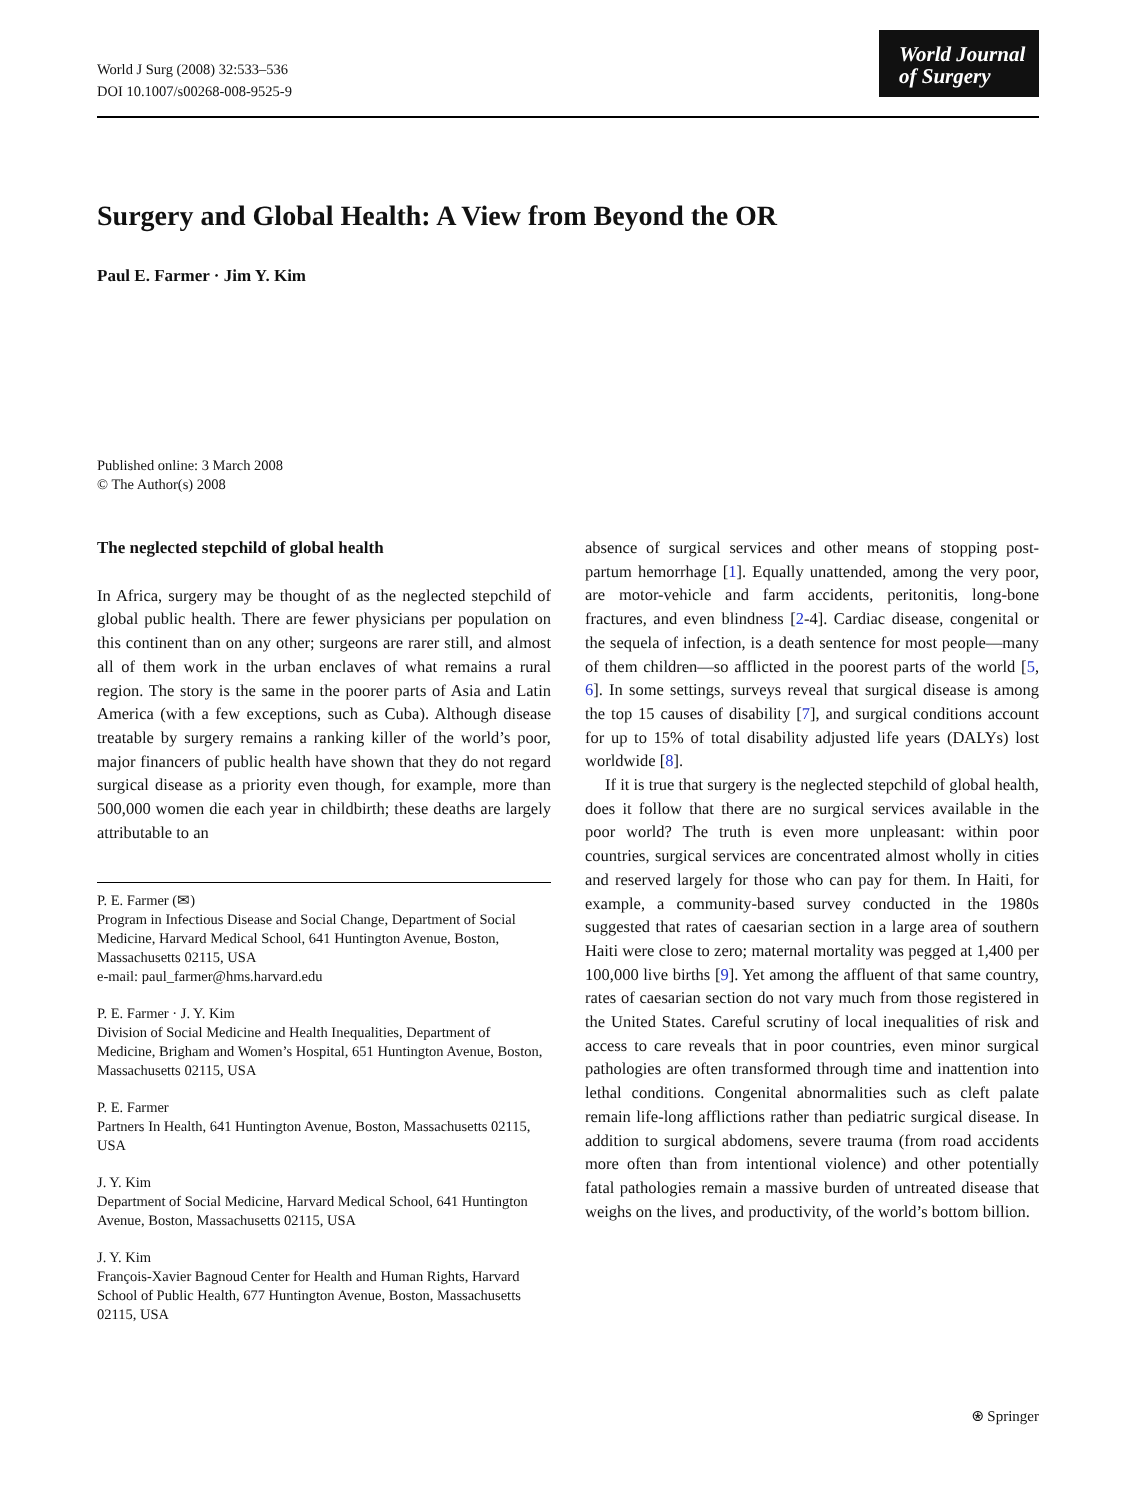World J Surg (2008) 32:533–536
DOI 10.1007/s00268-008-9525-9
World Journal
of Surgery
Surgery and Global Health: A View from Beyond the OR
Paul E. Farmer · Jim Y. Kim
Published online: 3 March 2008
© The Author(s) 2008
The neglected stepchild of global health
In Africa, surgery may be thought of as the neglected stepchild of global public health. There are fewer physicians per population on this continent than on any other; surgeons are rarer still, and almost all of them work in the urban enclaves of what remains a rural region. The story is the same in the poorer parts of Asia and Latin America (with a few exceptions, such as Cuba). Although disease treatable by surgery remains a ranking killer of the world’s poor, major financers of public health have shown that they do not regard surgical disease as a priority even though, for example, more than 500,000 women die each year in childbirth; these deaths are largely attributable to an
P. E. Farmer (✉)
Program in Infectious Disease and Social Change, Department of Social Medicine, Harvard Medical School, 641 Huntington Avenue, Boston, Massachusetts 02115, USA
e-mail: paul_farmer@hms.harvard.edu
P. E. Farmer · J. Y. Kim
Division of Social Medicine and Health Inequalities, Department of Medicine, Brigham and Women’s Hospital, 651 Huntington Avenue, Boston, Massachusetts 02115, USA
P. E. Farmer
Partners In Health, 641 Huntington Avenue, Boston, Massachusetts 02115, USA
J. Y. Kim
Department of Social Medicine, Harvard Medical School, 641 Huntington Avenue, Boston, Massachusetts 02115, USA
J. Y. Kim
François-Xavier Bagnoud Center for Health and Human Rights, Harvard School of Public Health, 677 Huntington Avenue, Boston, Massachusetts 02115, USA
absence of surgical services and other means of stopping post-partum hemorrhage [1]. Equally unattended, among the very poor, are motor-vehicle and farm accidents, peritonitis, long-bone fractures, and even blindness [2-4]. Cardiac disease, congenital or the sequela of infection, is a death sentence for most people—many of them children—so afflicted in the poorest parts of the world [5, 6]. In some settings, surveys reveal that surgical disease is among the top 15 causes of disability [7], and surgical conditions account for up to 15% of total disability adjusted life years (DALYs) lost worldwide [8].
If it is true that surgery is the neglected stepchild of global health, does it follow that there are no surgical services available in the poor world? The truth is even more unpleasant: within poor countries, surgical services are concentrated almost wholly in cities and reserved largely for those who can pay for them. In Haiti, for example, a community-based survey conducted in the 1980s suggested that rates of caesarian section in a large area of southern Haiti were close to zero; maternal mortality was pegged at 1,400 per 100,000 live births [9]. Yet among the affluent of that same country, rates of caesarian section do not vary much from those registered in the United States. Careful scrutiny of local inequalities of risk and access to care reveals that in poor countries, even minor surgical pathologies are often transformed through time and inattention into lethal conditions. Congenital abnormalities such as cleft palate remain life-long afflictions rather than pediatric surgical disease. In addition to surgical abdomens, severe trauma (from road accidents more often than from intentional violence) and other potentially fatal pathologies remain a massive burden of untreated disease that weighs on the lives, and productivity, of the world’s bottom billion.
⍟ Springer